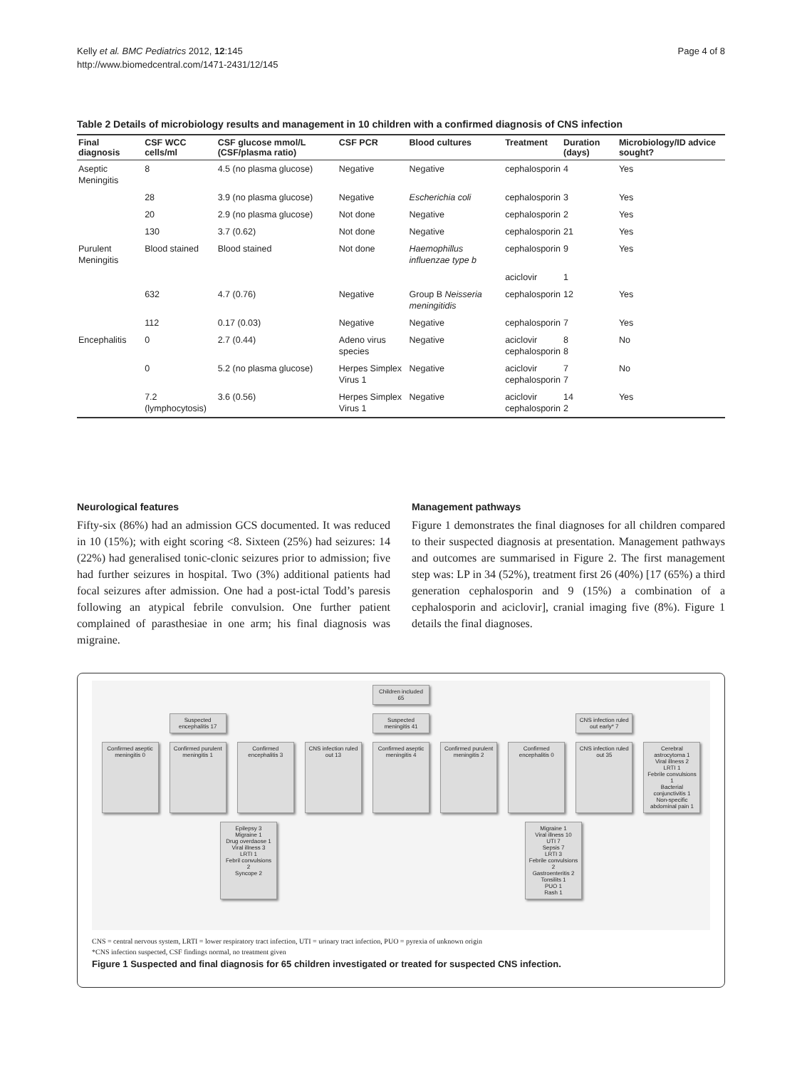Kelly et al. BMC Pediatrics 2012, 12:145
http://www.biomedcentral.com/1471-2431/12/145
Page 4 of 8
Table 2 Details of microbiology results and management in 10 children with a confirmed diagnosis of CNS infection
| Final diagnosis | CSF WCC cells/ml | CSF glucose mmol/L (CSF/plasma ratio) | CSF PCR | Blood cultures | Treatment | Duration (days) | Microbiology/ID advice sought? |
| --- | --- | --- | --- | --- | --- | --- | --- |
| Aseptic Meningitis | 8 | 4.5 (no plasma glucose) | Negative | Negative | cephalosporin | 4 | Yes |
| | 28 | 3.9 (no plasma glucose) | Negative | Escherichia coli | cephalosporin | 3 | Yes |
| | 20 | 2.9 (no plasma glucose) | Not done | Negative | cephalosporin | 2 | Yes |
| | 130 | 3.7 (0.62) | Not done | Negative | cephalosporin | 21 | Yes |
| Purulent Meningitis | Blood stained | Blood stained | Not done | Haemophillus influenzae type b | cephalosporin | 9 | Yes |
| | | | | | aciclovir | 1 | |
| | 632 | 4.7 (0.76) | Negative | Group B Neisseria meningitidis | cephalosporin | 12 | Yes |
| | 112 | 0.17 (0.03) | Negative | Negative | cephalosporin | 7 | Yes |
| Encephalitis | 0 | 2.7 (0.44) | Adeno virus species | Negative | aciclovir cephalosporin | 8 8 | No |
| | 0 | 5.2 (no plasma glucose) | Herpes Simplex Virus 1 | Negative | aciclovir cephalosporin | 7 7 | No |
| | 7.2 (lymphocytosis) | 3.6 (0.56) | Herpes Simplex Virus 1 | Negative | aciclovir cephalosporin | 14 2 | Yes |
Neurological features
Fifty-six (86%) had an admission GCS documented. It was reduced in 10 (15%); with eight scoring <8. Sixteen (25%) had seizures: 14 (22%) had generalised tonic-clonic seizures prior to admission; five had further seizures in hospital. Two (3%) additional patients had focal seizures after admission. One had a post-ictal Todd’s paresis following an atypical febrile convulsion. One further patient complained of parasthesiae in one arm; his final diagnosis was migraine.
Management pathways
Figure 1 demonstrates the final diagnoses for all children compared to their suspected diagnosis at presentation. Management pathways and outcomes are summarised in Figure 2. The first management step was: LP in 34 (52%), treatment first 26 (40%) [17 (65%) a third generation cephalosporin and 9 (15%) a combination of a cephalosporin and aciclovir], cranial imaging five (8%). Figure 1 details the final diagnoses.
Children included 65
Suspected encephalitis 17
Suspected meningitis 41
CNS infection ruled out early* 7
Confirmed aseptic meningitis 0
Confirmed purulent meningitis 1
Confirmed encephalitis 3
CNS infection ruled out 13
Confirmed aseptic meningitis 4
Confirmed purulent meningitis 2
Confirmed encephalitis 0
CNS infection ruled out 35
Cerebral astrocytoma 1
Viral illness 2
LRTI 1
Febrile convulsions 1
Bacterial conjunctivitis 1
Non-specific abdominal pain 1
Epilepsy 3
Migraine 1
Drug overdaose 1
Viral illness 3
LRTI 1
Febril convulsions 2
Syncope 2
Migraine 1
Viral illness 10
UTI 7
Sepsis 7
LRTI 3
Febrile convulsions 2
Gastroenteritis 2
Tonsilits 1
PUO 1
Rash 1
CNS = central nervous system, LRTI = lower respiratory tract infection, UTI = urinary tract infection, PUO = pyrexia of unknown origin
*CNS infection suspected, CSF findings normal, no treatment given
Figure 1 Suspected and final diagnosis for 65 children investigated or treated for suspected CNS infection.